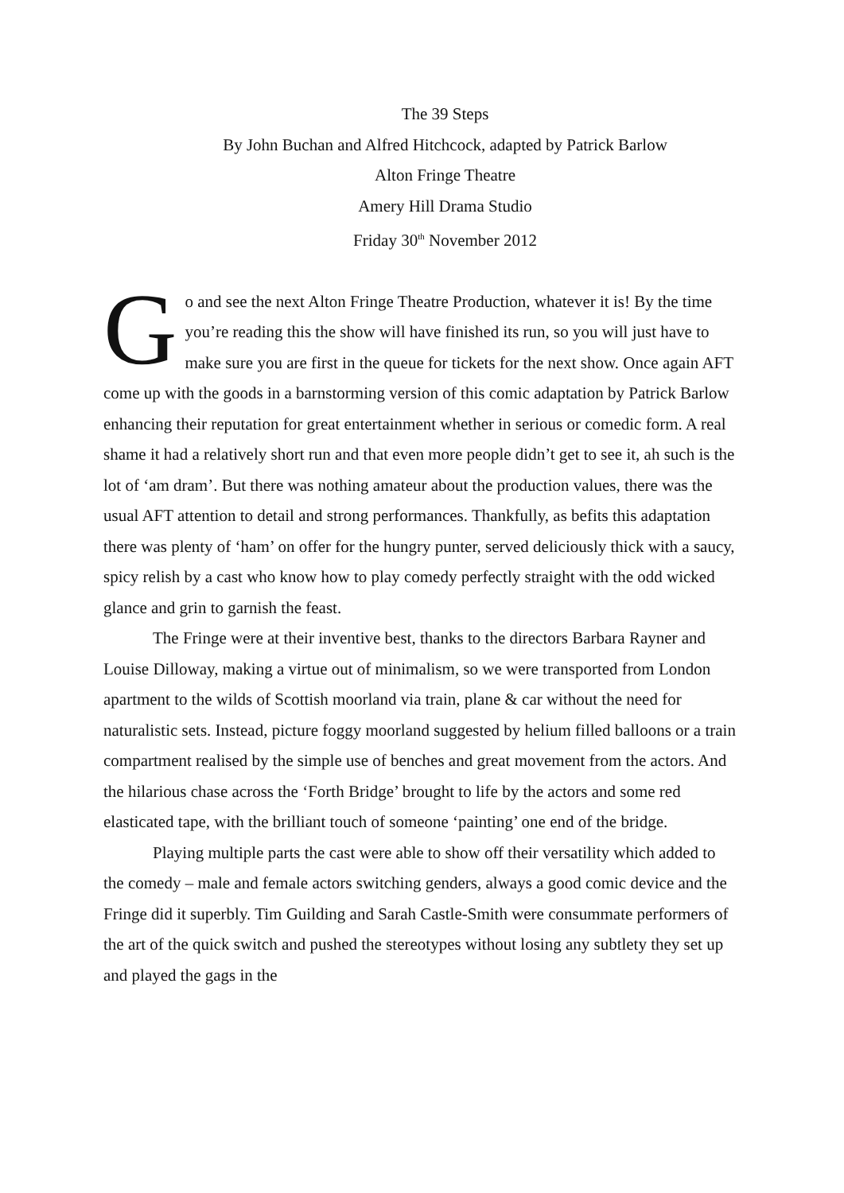The 39 Steps
By John Buchan and Alfred Hitchcock, adapted by Patrick Barlow
Alton Fringe Theatre
Amery Hill Drama Studio
Friday 30<sup>th</sup> November 2012
Go and see the next Alton Fringe Theatre Production, whatever it is! By the time you’re reading this the show will have finished its run, so you will just have to make sure you are first in the queue for tickets for the next show. Once again AFT come up with the goods in a barnstorming version of this comic adaptation by Patrick Barlow enhancing their reputation for great entertainment whether in serious or comedic form. A real shame it had a relatively short run and that even more people didn’t get to see it, ah such is the lot of ‘am dram’. But there was nothing amateur about the production values, there was the usual AFT attention to detail and strong performances. Thankfully, as befits this adaptation there was plenty of ‘ham’ on offer for the hungry punter, served deliciously thick with a saucy, spicy relish by a cast who know how to play comedy perfectly straight with the odd wicked glance and grin to garnish the feast.
The Fringe were at their inventive best, thanks to the directors Barbara Rayner and Louise Dilloway, making a virtue out of minimalism, so we were transported from London apartment to the wilds of Scottish moorland via train, plane & car without the need for naturalistic sets. Instead, picture foggy moorland suggested by helium filled balloons or a train compartment realised by the simple use of benches and great movement from the actors. And the hilarious chase across the ‘Forth Bridge’ brought to life by the actors and some red elasticated tape, with the brilliant touch of someone ‘painting’ one end of the bridge.
Playing multiple parts the cast were able to show off their versatility which added to the comedy – male and female actors switching genders, always a good comic device and the Fringe did it superbly. Tim Guilding and Sarah Castle-Smith were consummate performers of the art of the quick switch and pushed the stereotypes without losing any subtlety they set up and played the gags in the